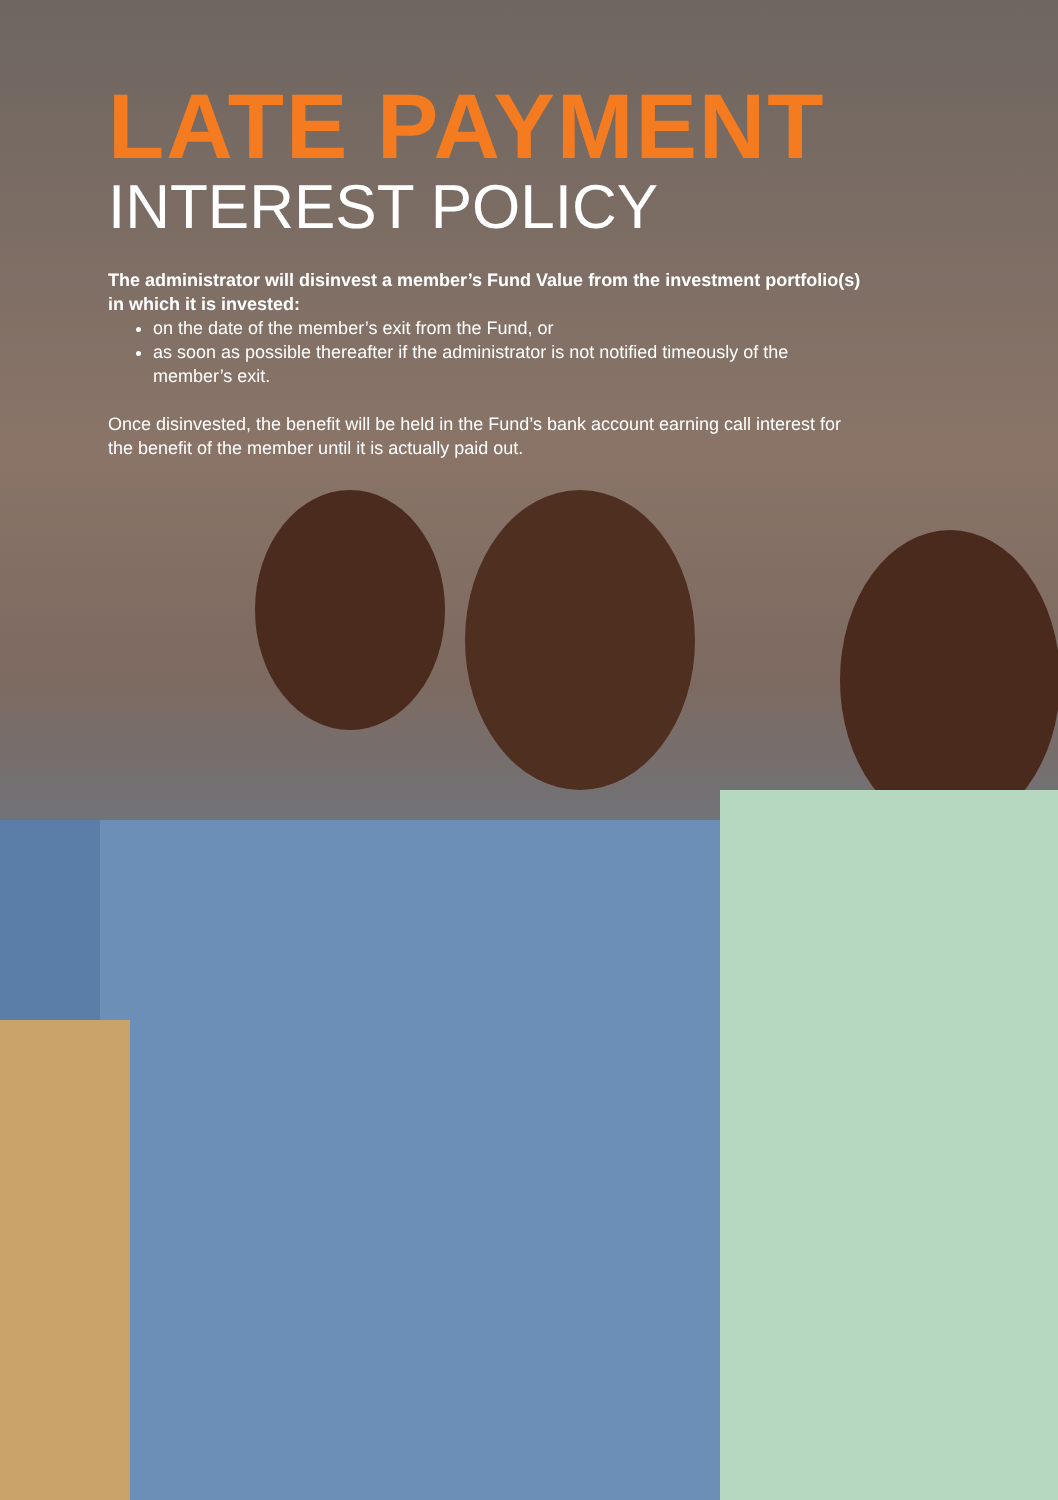LATE PAYMENT
INTEREST POLICY
The administrator will disinvest a member’s Fund Value from the investment portfolio(s) in which it is invested:
on the date of the member’s exit from the Fund, or
as soon as possible thereafter if the administrator is not notified timeously of the member’s exit.
Once disinvested, the benefit will be held in the Fund’s bank account earning call interest for the benefit of the member until it is actually paid out.